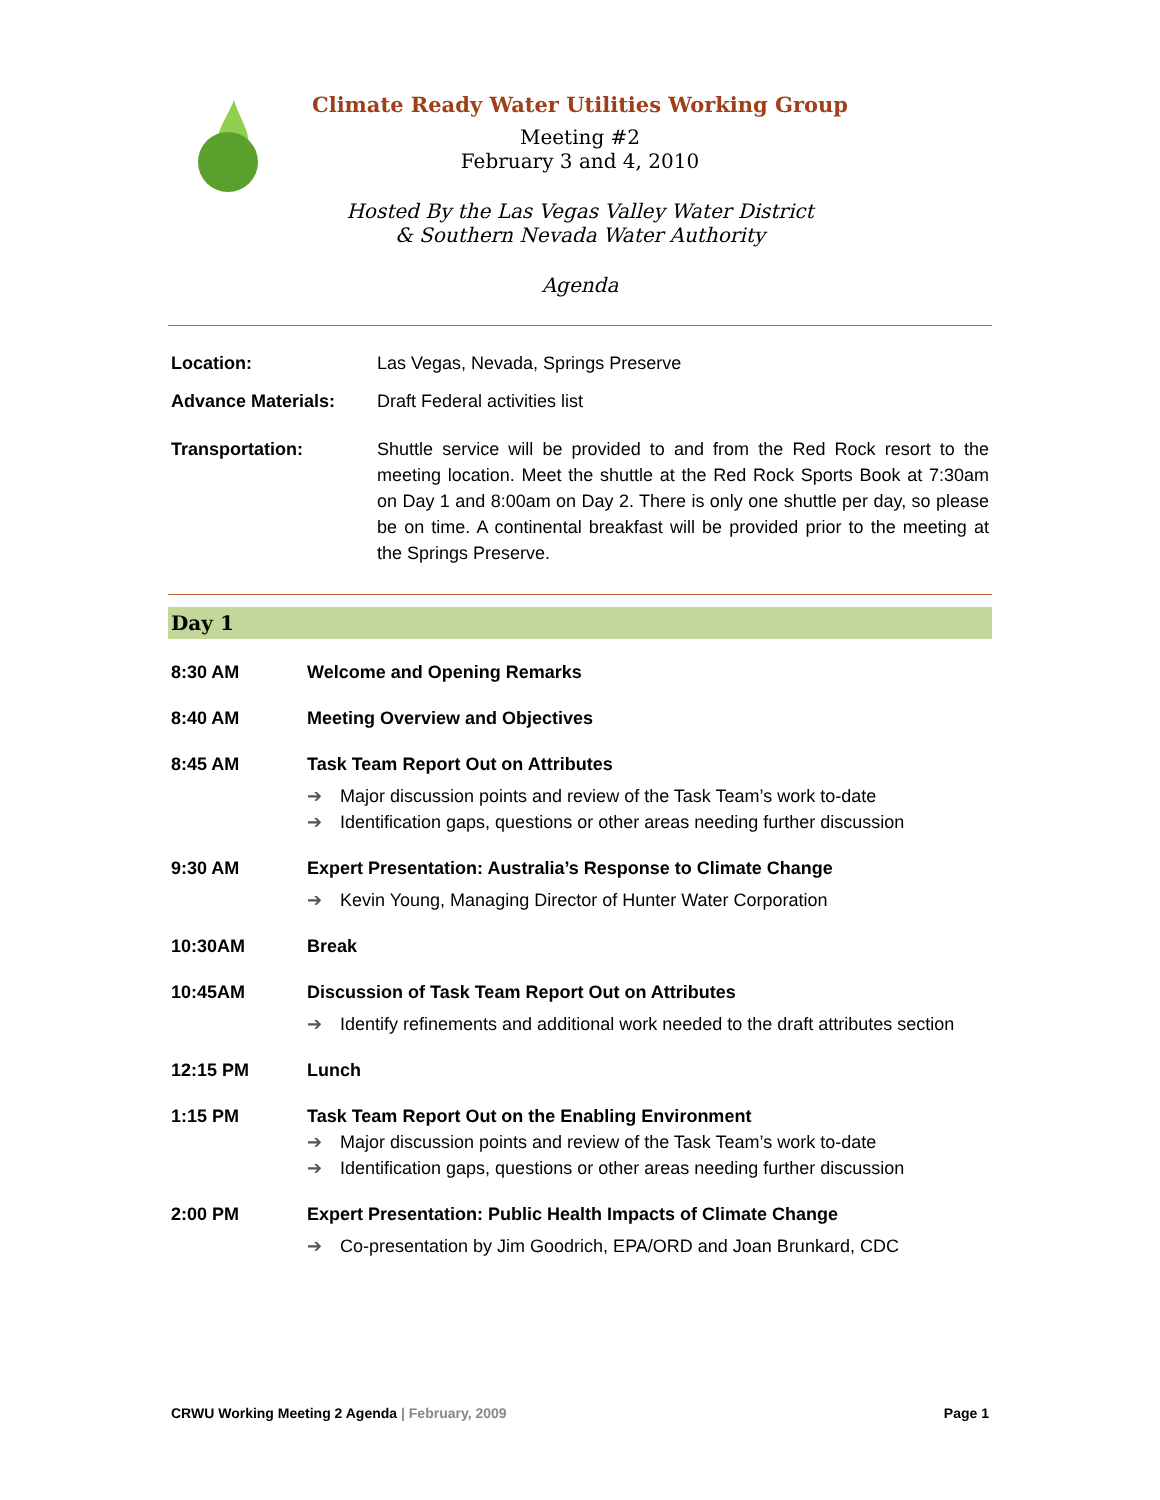Climate Ready Water Utilities Working Group
Meeting #2
February 3 and 4, 2010
Hosted By the Las Vegas Valley Water District
& Southern Nevada Water Authority
Agenda
| Location: | Las Vegas, Nevada, Springs Preserve |
| Advance Materials: | Draft Federal activities list |
| Transportation: | Shuttle service will be provided to and from the Red Rock resort to the meeting location. Meet the shuttle at the Red Rock Sports Book at 7:30am on Day 1 and 8:00am on Day 2. There is only one shuttle per day, so please be on time. A continental breakfast will be provided prior to the meeting at the Springs Preserve. |
Day 1
| 8:30 AM | Welcome and Opening Remarks |
| 8:40 AM | Meeting Overview and Objectives |
| 8:45 AM | Task Team Report Out on Attributes ➔ Major discussion points and review of the Task Team’s work to-date ➔ Identification gaps, questions or other areas needing further discussion |
| 9:30 AM | Expert Presentation: Australia’s Response to Climate Change ➔ Kevin Young, Managing Director of Hunter Water Corporation |
| 10:30AM | Break |
| 10:45AM | Discussion of Task Team Report Out on Attributes ➔ Identify refinements and additional work needed to the draft attributes section |
| 12:15 PM | Lunch |
| 1:15 PM | Task Team Report Out on the Enabling Environment ➔ Major discussion points and review of the Task Team’s work to-date ➔ Identification gaps, questions or other areas needing further discussion |
| 2:00 PM | Expert Presentation: Public Health Impacts of Climate Change ➔ Co-presentation by Jim Goodrich, EPA/ORD and Joan Brunkard, CDC |
CRWU Working Meeting 2 Agenda | February, 2009 Page 1